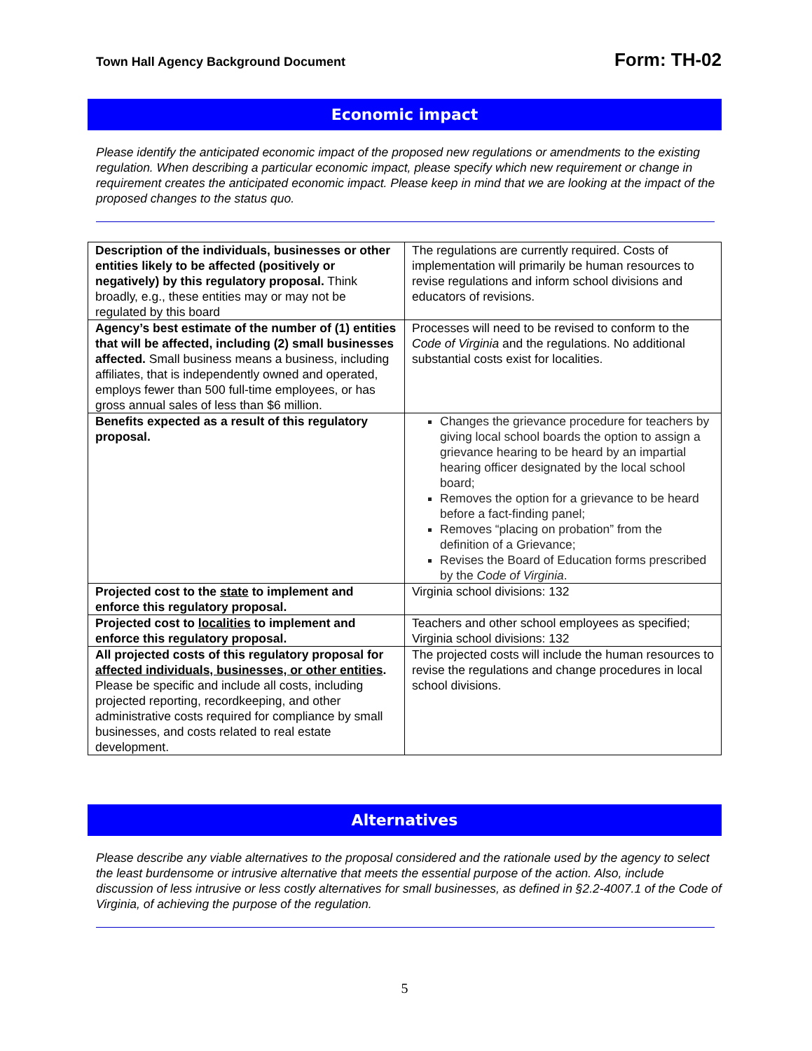Town Hall Agency Background Document Form: TH-02
Economic impact
Please identify the anticipated economic impact of the proposed new regulations or amendments to the existing regulation. When describing a particular economic impact, please specify which new requirement or change in requirement creates the anticipated economic impact. Please keep in mind that we are looking at the impact of the proposed changes to the status quo.
| Description of the individuals, businesses or other entities likely to be affected (positively or negatively) by this regulatory proposal. Think broadly, e.g., these entities may or may not be regulated by this board | The regulations are currently required. Costs of implementation will primarily be human resources to revise regulations and inform school divisions and educators of revisions. |
| Agency’s best estimate of the number of (1) entities that will be affected, including (2) small businesses affected. Small business means a business, including affiliates, that is independently owned and operated, employs fewer than 500 full-time employees, or has gross annual sales of less than $6 million. | Processes will need to be revised to conform to the Code of Virginia and the regulations. No additional substantial costs exist for localities. |
| Benefits expected as a result of this regulatory proposal. | Changes the grievance procedure for teachers by giving local school boards the option to assign a grievance hearing to be heard by an impartial hearing officer designated by the local school board; Removes the option for a grievance to be heard before a fact-finding panel; Removes “placing on probation” from the definition of a Grievance; Revises the Board of Education forms prescribed by the Code of Virginia . |
| Projected cost to the state to implement and enforce this regulatory proposal. | Virginia school divisions: 132 |
| Projected cost to localities to implement and enforce this regulatory proposal. | Teachers and other school employees as specified; Virginia school divisions: 132 |
| All projected costs of this regulatory proposal for affected individuals, businesses, or other entities . Please be specific and include all costs, including projected reporting, recordkeeping, and other administrative costs required for compliance by small businesses, and costs related to real estate development. | The projected costs will include the human resources to revise the regulations and change procedures in local school divisions. |
Alternatives
Please describe any viable alternatives to the proposal considered and the rationale used by the agency to select the least burdensome or intrusive alternative that meets the essential purpose of the action. Also, include discussion of less intrusive or less costly alternatives for small businesses, as defined in §2.2-4007.1 of the Code of Virginia, of achieving the purpose of the regulation.
5